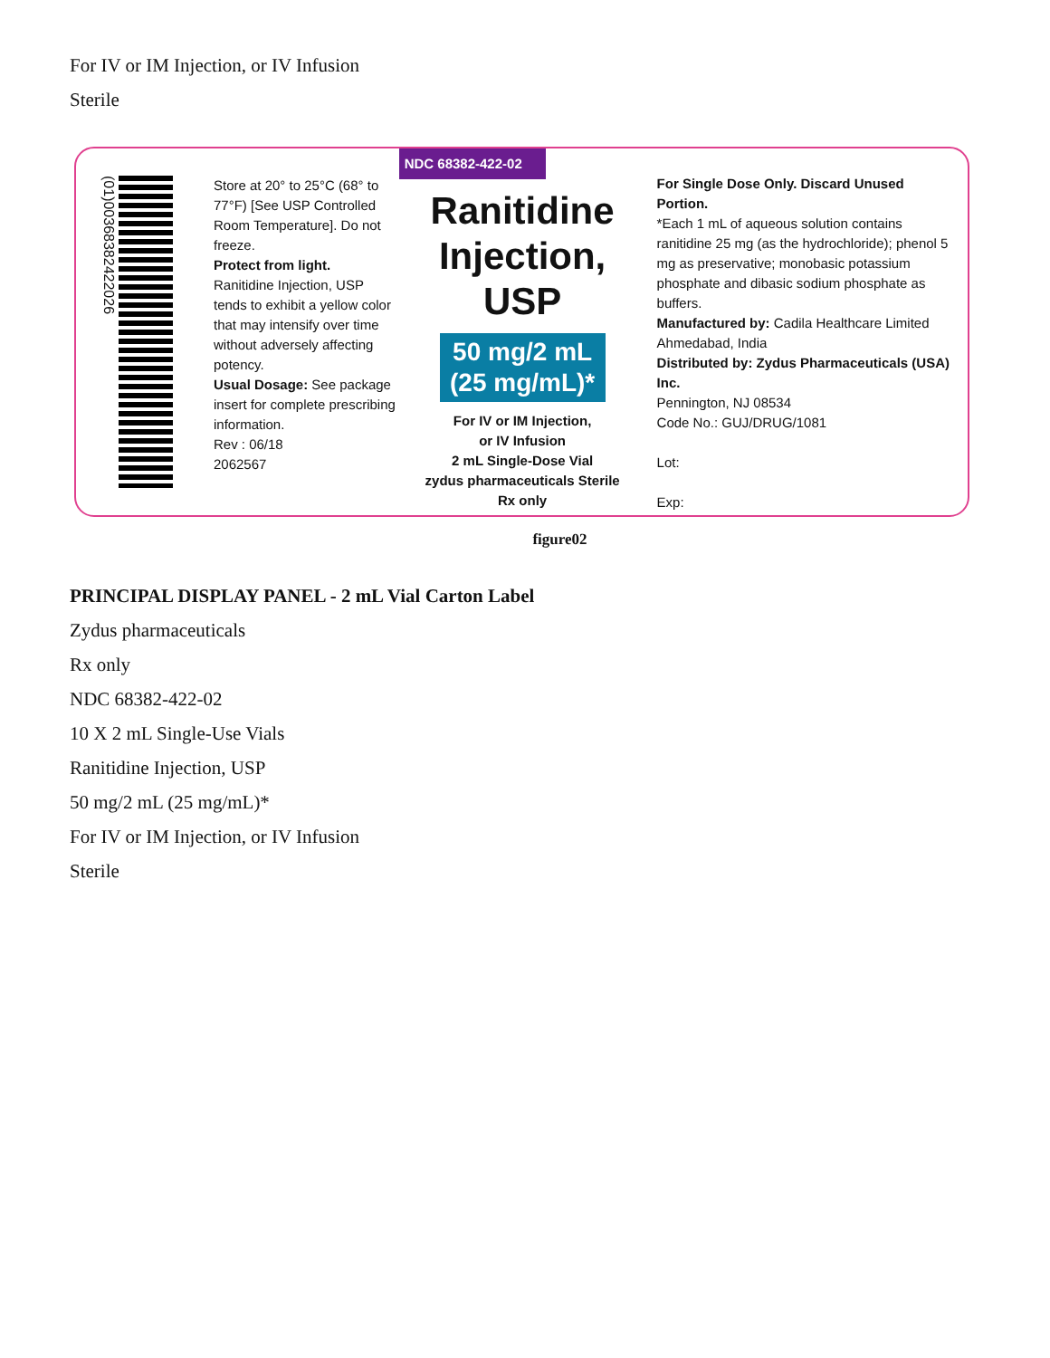For IV or IM Injection, or IV Infusion
Sterile
(01)00368382422026
Store at 20° to 25°C (68° to 77°F) [See USP Controlled Room Temperature]. Do not freeze.
Protect from light.
Ranitidine Injection, USP tends to exhibit a yellow color that may intensify over time without adversely affecting potency.
Usual Dosage: See package insert for complete prescribing information.
Rev : 06/18
2062567
NDC 68382-422-02
Ranitidine
Injection, USP
50 mg/2 mL
(25 mg/mL)*
For IV or IM Injection,
or IV Infusion
2 mL Single-Dose Vial
zydus pharmaceuticals Sterile
Rx only
For Single Dose Only. Discard Unused Portion.
*Each 1 mL of aqueous solution contains ranitidine 25 mg (as the hydrochloride); phenol 5 mg as preservative; monobasic potassium phosphate and dibasic sodium phosphate as buffers.
Manufactured by: Cadila Healthcare Limited Ahmedabad, India
Distributed by: Zydus Pharmaceuticals (USA) Inc.
Pennington, NJ 08534
Code No.: GUJ/DRUG/1081
Lot:
Exp:
figure02
PRINCIPAL DISPLAY PANEL - 2 mL Vial Carton Label
Zydus pharmaceuticals
Rx only
NDC 68382-422-02
10 X 2 mL Single-Use Vials
Ranitidine Injection, USP
50 mg/2 mL (25 mg/mL)*
For IV or IM Injection, or IV Infusion
Sterile